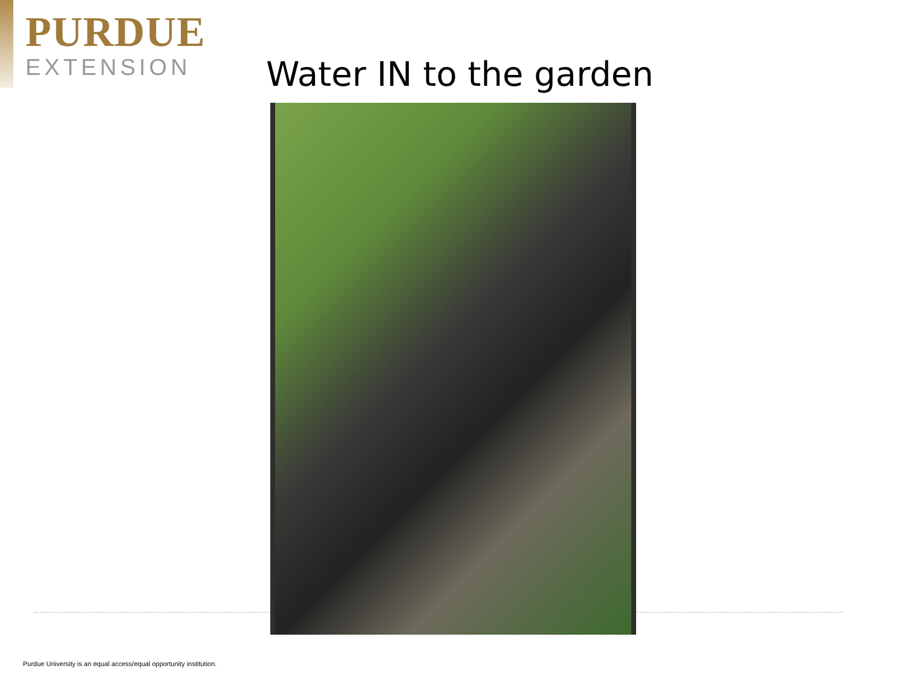PURDUE
EXTENSION
Water IN to the garden
Purdue University is an equal access/equal opportunity institution.